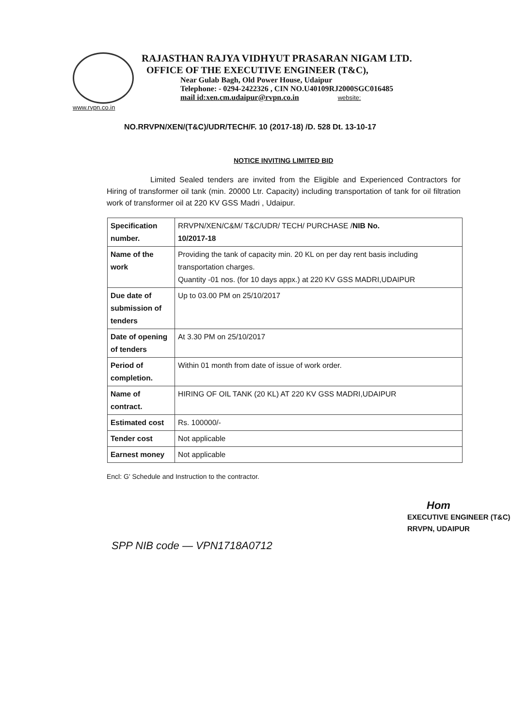RAJASTHAN RAJYA VIDHYUT PRASARAN NIGAM LTD.
OFFICE OF THE EXECUTIVE ENGINEER (T&C),
Near Gulab Bagh, Old Power House, Udaipur
Telephone: - 0294-2422326 , CIN NO.U40109RJ2000SGC016485
mail id:xen.cm.udaipur@rvpn.co.in website:
www.rvpn.co.in
NO.RRVPN/XEN/(T&C)/UDR/TECH/F. 10 (2017-18) /D. 528 Dt. 13-10-17
NOTICE INVITING LIMITED BID
Limited Sealed tenders are invited from the Eligible and Experienced Contractors for Hiring of transformer oil tank (min. 20000 Ltr. Capacity) including transportation of tank for oil filtration work of transformer oil at 220 KV GSS Madri , Udaipur.
| Specification number. | RRVPN/XEN/C&M/ T&C/UDR/ TECH/ PURCHASE / NIB No. 10/2017-18 |
| Name of the work | Providing the tank of capacity min. 20 KL on per day rent basis including transportation charges. Quantity -01 nos. (for 10 days appx.) at 220 KV GSS MADRI,UDAIPUR |
| Due date of submission of tenders | Up to 03.00 PM on 25/10/2017 |
| Date of opening of tenders | At 3.30 PM on 25/10/2017 |
| Period of completion. | Within 01 month from date of issue of work order. |
| Name of contract. | HIRING OF OIL TANK (20 KL) AT 220 KV GSS MADRI,UDAIPUR |
| Estimated cost | Rs. 100000/- |
| Tender cost | Not applicable |
| Earnest money | Not applicable |
Encl: G' Schedule and Instruction to the contractor.
Hom
EXECUTIVE ENGINEER (T&C)
RRVPN, UDAIPUR
SPP NIB code — VPN1718A0712